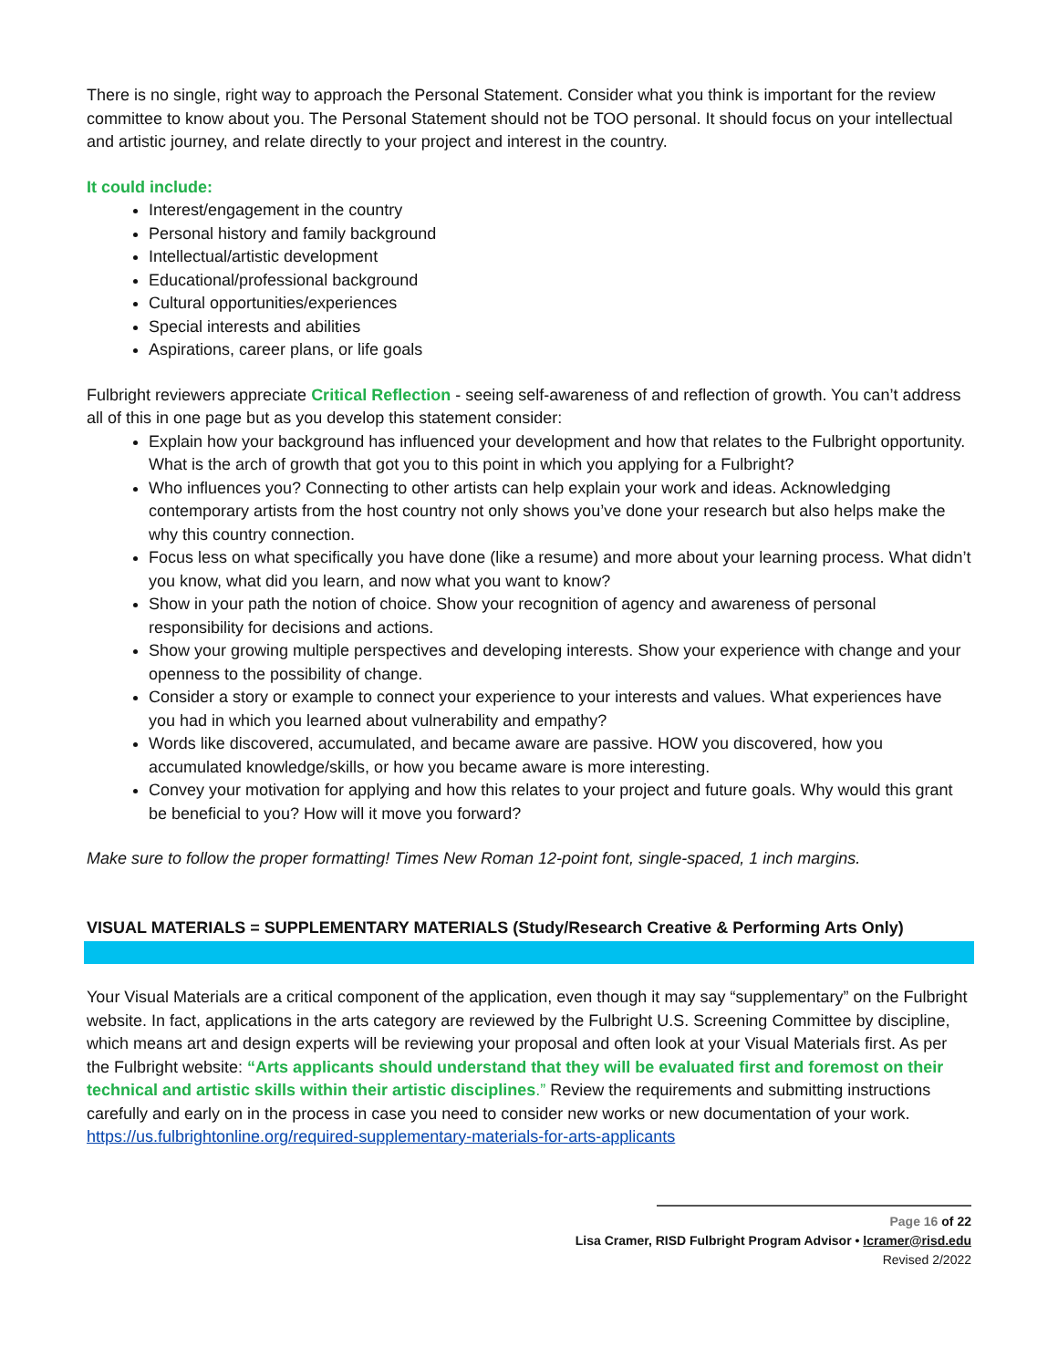There is no single, right way to approach the Personal Statement. Consider what you think is important for the review committee to know about you. The Personal Statement should not be TOO personal. It should focus on your intellectual and artistic journey, and relate directly to your project and interest in the country.
It could include:
Interest/engagement in the country
Personal history and family background
Intellectual/artistic development
Educational/professional background
Cultural opportunities/experiences
Special interests and abilities
Aspirations, career plans, or life goals
Fulbright reviewers appreciate Critical Reflection - seeing self-awareness of and reflection of growth. You can’t address all of this in one page but as you develop this statement consider:
Explain how your background has influenced your development and how that relates to the Fulbright opportunity. What is the arch of growth that got you to this point in which you applying for a Fulbright?
Who influences you? Connecting to other artists can help explain your work and ideas. Acknowledging contemporary artists from the host country not only shows you’ve done your research but also helps make the why this country connection.
Focus less on what specifically you have done (like a resume) and more about your learning process. What didn’t you know, what did you learn, and now what you want to know?
Show in your path the notion of choice. Show your recognition of agency and awareness of personal responsibility for decisions and actions.
Show your growing multiple perspectives and developing interests. Show your experience with change and your openness to the possibility of change.
Consider a story or example to connect your experience to your interests and values. What experiences have you had in which you learned about vulnerability and empathy?
Words like discovered, accumulated, and became aware are passive. HOW you discovered, how you accumulated knowledge/skills, or how you became aware is more interesting.
Convey your motivation for applying and how this relates to your project and future goals. Why would this grant be beneficial to you? How will it move you forward?
Make sure to follow the proper formatting! Times New Roman 12-point font, single-spaced, 1 inch margins.
VISUAL MATERIALS = SUPPLEMENTARY MATERIALS (Study/Research Creative & Performing Arts Only)
Your Visual Materials are a critical component of the application, even though it may say “supplementary” on the Fulbright website. In fact, applications in the arts category are reviewed by the Fulbright U.S. Screening Committee by discipline, which means art and design experts will be reviewing your proposal and often look at your Visual Materials first. As per the Fulbright website: “Arts applicants should understand that they will be evaluated first and foremost on their technical and artistic skills within their artistic disciplines.” Review the requirements and submitting instructions carefully and early on in the process in case you need to consider new works or new documentation of your work.
https://us.fulbrightonline.org/required-supplementary-materials-for-arts-applicants
Page 16 of 22
Lisa Cramer, RISD Fulbright Program Advisor • lcramer@risd.edu
Revised 2/2022